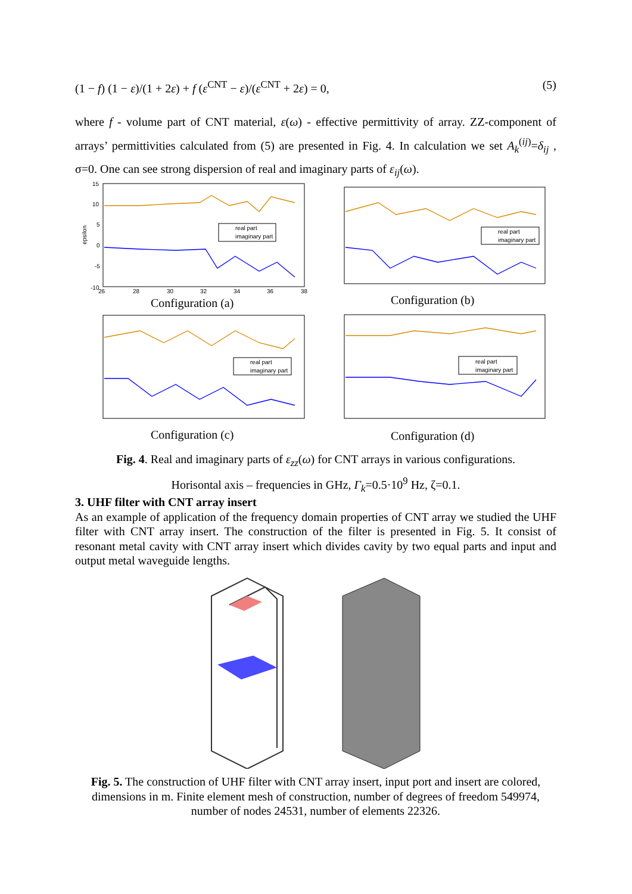(1 − f) (1 − ε)/(1 + 2ε) + f (ε<sup>CNT</sup> − ε)/(ε<sup>CNT</sup> + 2ε) = 0, (5)
where f - volume part of CNT material, ε(ω) - effective permittivity of array. ZZ-component of arrays’ permittivities calculated from (5) are presented in Fig. 4. In calculation we set A<sub>k</sub><sup>(ij)</sup>=δ<sub>ij</sub> , σ=0. One can see strong dispersion of real and imaginary parts of ε<sub>ij</sub>(ω).
15
10
5
0
-5
-10
26
28
30
32
34
36
38
epsilon
Configuration (a)
Configuration (b)
Configuration (c)
Configuration (d)
real part
imaginary part
real part
imaginary part
real part
imaginary part
real part
imaginary part
Fig. 4. Real and imaginary parts of ε<sub>zz</sub>(ω) for CNT arrays in various configurations.
Horisontal axis – frequencies in GHz, Γ<sub>k</sub>=0.5·10<sup>9</sup> Hz, ζ=0.1.
3. UHF filter with CNT array insert
As an example of application of the frequency domain properties of CNT array we studied the UHF filter with CNT array insert. The construction of the filter is presented in Fig. 5. It consist of resonant metal cavity with CNT array insert which divides cavity by two equal parts and input and output metal waveguide lengths.
Fig. 5. The construction of UHF filter with CNT array insert, input port and insert are colored, dimensions in m. Finite element mesh of construction, number of degrees of freedom 549974, number of nodes 24531, number of elements 22326.